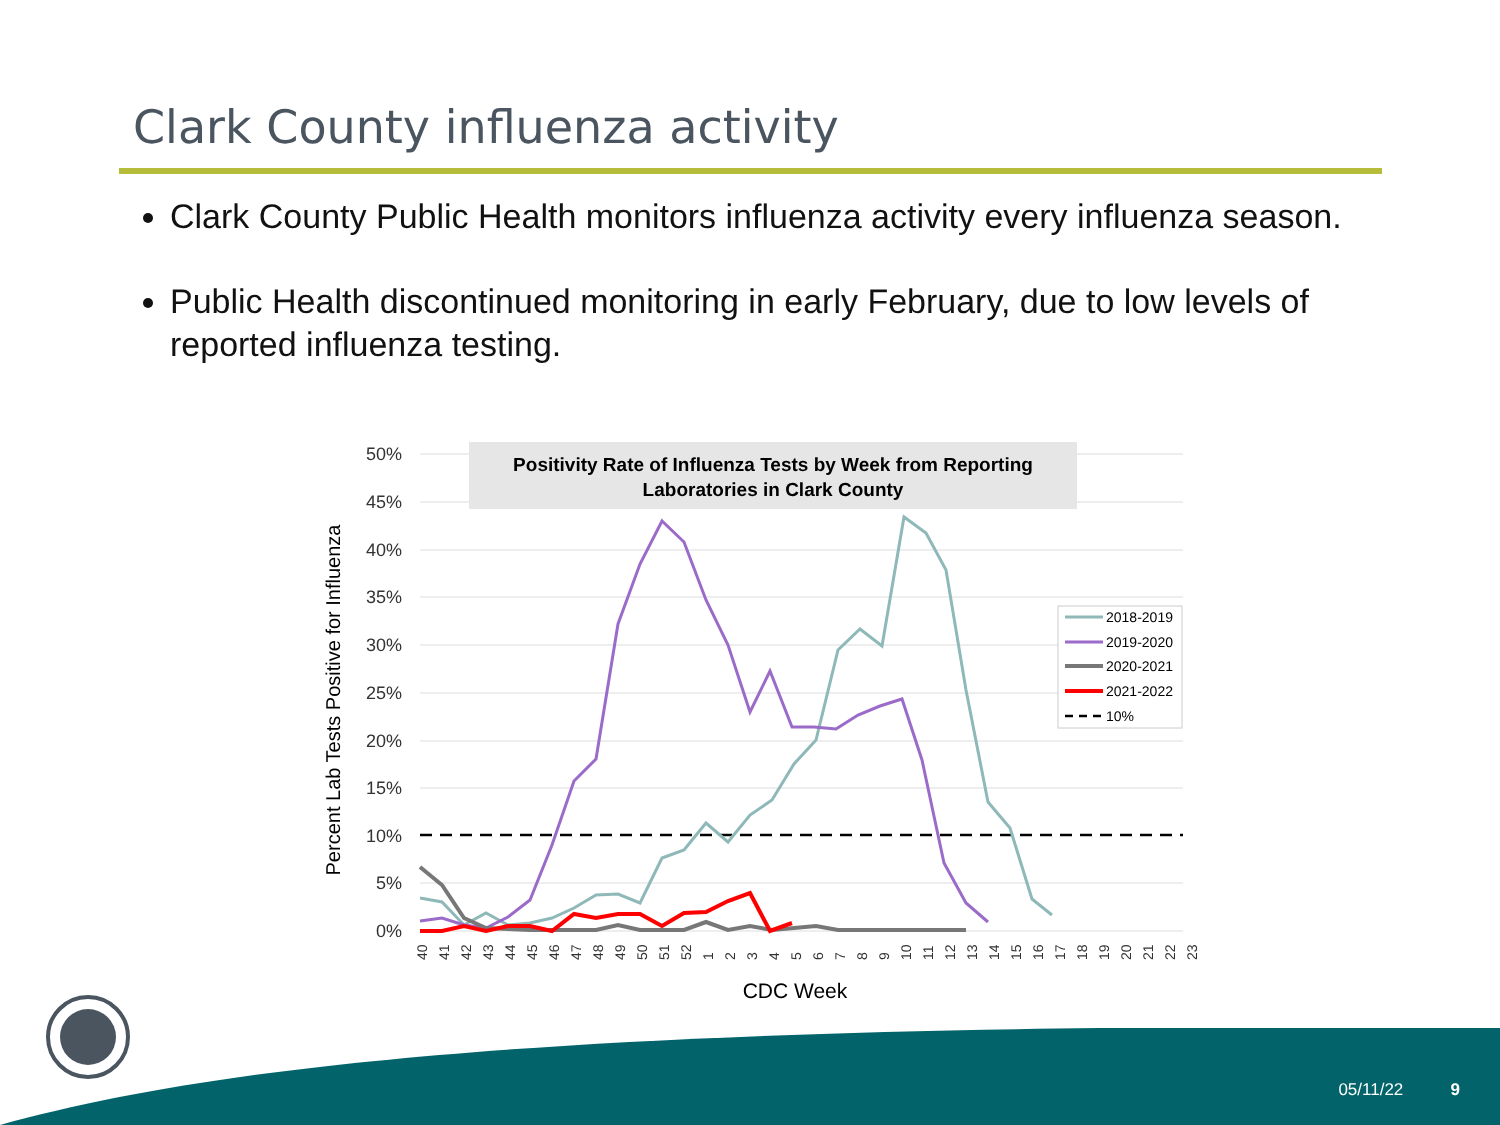Clark County influenza activity
Clark County Public Health monitors influenza activity every influenza season.
Public Health discontinued monitoring in early February, due to low levels of reported influenza testing.
50%
45%
40%
35%
30%
25%
20%
15%
10%
5%
0%
Positivity Rate of Influenza Tests by Week from Reporting
Laboratories in Clark County
2018-2019
2019-2020
2020-2021
2021-2022
10%
40
41
42
43
44
45
46
47
48
49
50
51
52
1
2
3
4
5
6
7
8
9
10
11
12
13
14
15
16
17
18
19
20
21
22
23
CDC Week
Percent Lab Tests Positive for Influenza
05/11/22 9